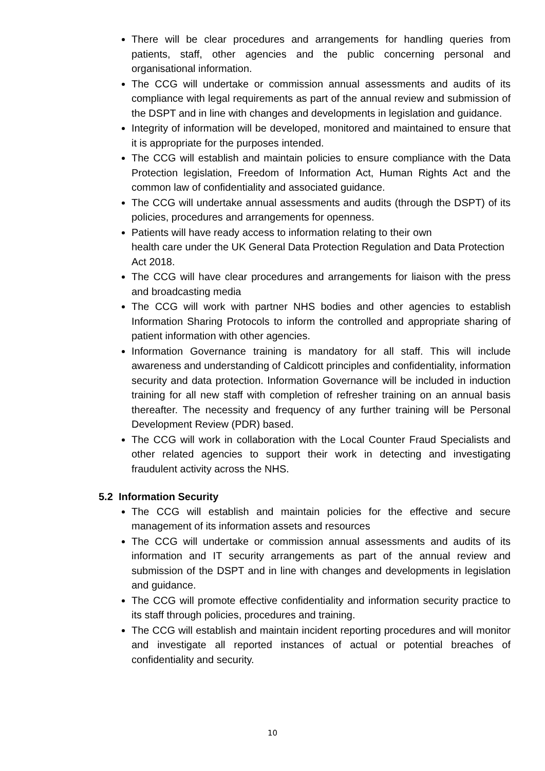There will be clear procedures and arrangements for handling queries from patients, staff, other agencies and the public concerning personal and organisational information.
The CCG will undertake or commission annual assessments and audits of its compliance with legal requirements as part of the annual review and submission of the DSPT and in line with changes and developments in legislation and guidance.
Integrity of information will be developed, monitored and maintained to ensure that it is appropriate for the purposes intended.
The CCG will establish and maintain policies to ensure compliance with the Data Protection legislation, Freedom of Information Act, Human Rights Act and the common law of confidentiality and associated guidance.
The CCG will undertake annual assessments and audits (through the DSPT) of its policies, procedures and arrangements for openness.
Patients will have ready access to information relating to their own
health care under the UK General Data Protection Regulation and Data Protection Act 2018.
The CCG will have clear procedures and arrangements for liaison with the press and broadcasting media
The CCG will work with partner NHS bodies and other agencies to establish Information Sharing Protocols to inform the controlled and appropriate sharing of patient information with other agencies.
Information Governance training is mandatory for all staff. This will include awareness and understanding of Caldicott principles and confidentiality, information security and data protection. Information Governance will be included in induction training for all new staff with completion of refresher training on an annual basis thereafter. The necessity and frequency of any further training will be Personal Development Review (PDR) based.
The CCG will work in collaboration with the Local Counter Fraud Specialists and other related agencies to support their work in detecting and investigating fraudulent activity across the NHS.
5.2 Information Security
The CCG will establish and maintain policies for the effective and secure management of its information assets and resources
The CCG will undertake or commission annual assessments and audits of its information and IT security arrangements as part of the annual review and submission of the DSPT and in line with changes and developments in legislation and guidance.
The CCG will promote effective confidentiality and information security practice to its staff through policies, procedures and training.
The CCG will establish and maintain incident reporting procedures and will monitor and investigate all reported instances of actual or potential breaches of confidentiality and security.
10